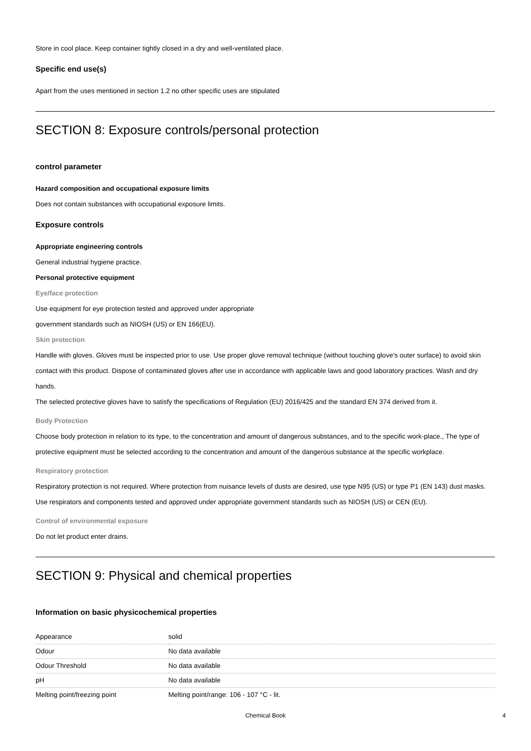Store in cool place. Keep container tightly closed in a dry and well-ventilated place.
Specific end use(s)
Apart from the uses mentioned in section 1.2 no other specific uses are stipulated
SECTION 8: Exposure controls/personal protection
control parameter
Hazard composition and occupational exposure limits
Does not contain substances with occupational exposure limits.
Exposure controls
Appropriate engineering controls
General industrial hygiene practice.
Personal protective equipment
Eye/face protection
Use equipment for eye protection tested and approved under appropriate
government standards such as NIOSH (US) or EN 166(EU).
Skin protection
Handle with gloves. Gloves must be inspected prior to use. Use proper glove removal technique (without touching glove's outer surface) to avoid skin contact with this product. Dispose of contaminated gloves after use in accordance with applicable laws and good laboratory practices. Wash and dry hands.
The selected protective gloves have to satisfy the specifications of Regulation (EU) 2016/425 and the standard EN 374 derived from it.
Body Protection
Choose body protection in relation to its type, to the concentration and amount of dangerous substances, and to the specific work-place., The type of protective equipment must be selected according to the concentration and amount of the dangerous substance at the specific workplace.
Respiratory protection
Respiratory protection is not required. Where protection from nuisance levels of dusts are desired, use type N95 (US) or type P1 (EN 143) dust masks. Use respirators and components tested and approved under appropriate government standards such as NIOSH (US) or CEN (EU).
Control of environmental exposure
Do not let product enter drains.
SECTION 9: Physical and chemical properties
Information on basic physicochemical properties
| Appearance | solid |
| Odour | No data available |
| Odour Threshold | No data available |
| pH | No data available |
| Melting point/freezing point | Melting point/range: 106 - 107 °C - lit. |
Chemical Book 4